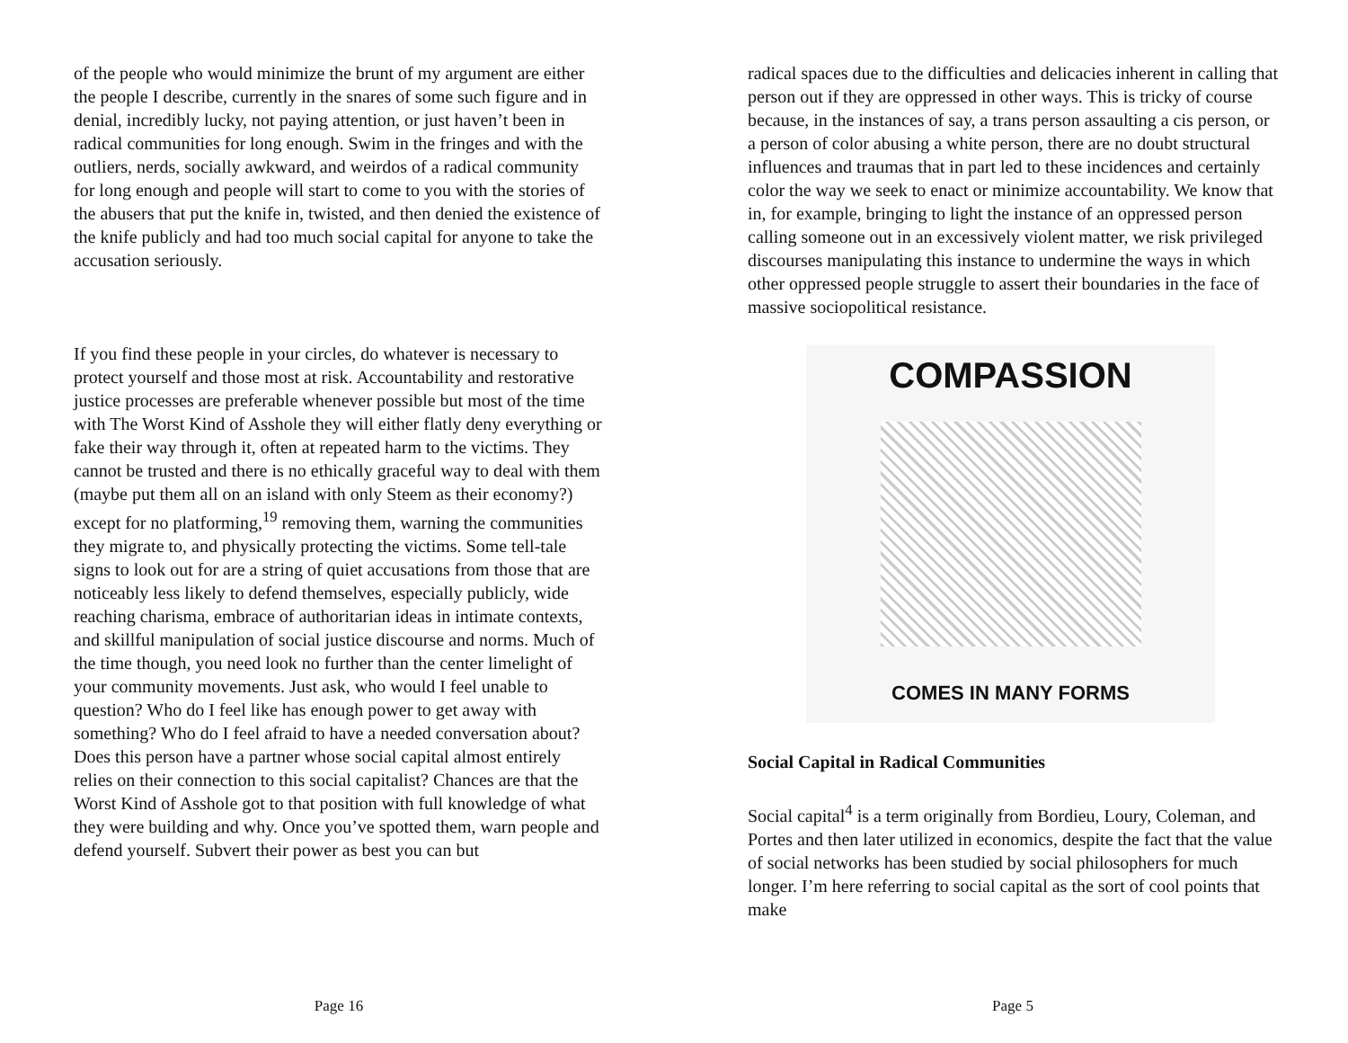of the people who would minimize the brunt of my argument are either the people I describe, currently in the snares of some such figure and in denial, incredibly lucky, not paying attention, or just haven’t been in radical communities for long enough. Swim in the fringes and with the outliers, nerds, socially awkward, and weirdos of a radical community for long enough and people will start to come to you with the stories of the abusers that put the knife in, twisted, and then denied the existence of the knife publicly and had too much social capital for anyone to take the accusation seriously.
If you find these people in your circles, do whatever is necessary to protect yourself and those most at risk. Accountability and restorative justice processes are preferable whenever possible but most of the time with The Worst Kind of Asshole they will either flatly deny everything or fake their way through it, often at repeated harm to the victims. They cannot be trusted and there is no ethically graceful way to deal with them (maybe put them all on an island with only Steem as their economy?) except for no platforming,<sup>19</sup> removing them, warning the communities they migrate to, and physically protecting the victims. Some tell-tale signs to look out for are a string of quiet accusations from those that are noticeably less likely to defend themselves, especially publicly, wide reaching charisma, embrace of authoritarian ideas in intimate contexts, and skillful manipulation of social justice discourse and norms. Much of the time though, you need look no further than the center limelight of your community movements. Just ask, who would I feel unable to question? Who do I feel like has enough power to get away with something? Who do I feel afraid to have a needed conversation about? Does this person have a partner whose social capital almost entirely relies on their connection to this social capitalist? Chances are that the Worst Kind of Asshole got to that position with full knowledge of what they were building and why. Once you’ve spotted them, warn people and defend yourself. Subvert their power as best you can but
Page 16
radical spaces due to the difficulties and delicacies inherent in calling that person out if they are oppressed in other ways. This is tricky of course because, in the instances of say, a trans person assaulting a cis person, or a person of color abusing a white person, there are no doubt structural influences and traumas that in part led to these incidences and certainly color the way we seek to enact or minimize accountability. We know that in, for example, bringing to light the instance of an oppressed person calling someone out in an excessively violent matter, we risk privileged discourses manipulating this instance to undermine the ways in which other oppressed people struggle to assert their boundaries in the face of massive sociopolitical resistance.
COMPASSION
COMES IN MANY FORMS
Social Capital in Radical Communities
Social capital<sup>4</sup> is a term originally from Bordieu, Loury, Coleman, and Portes and then later utilized in economics, despite the fact that the value of social networks has been studied by social philosophers for much longer. I’m here referring to social capital as the sort of cool points that make
Page 5